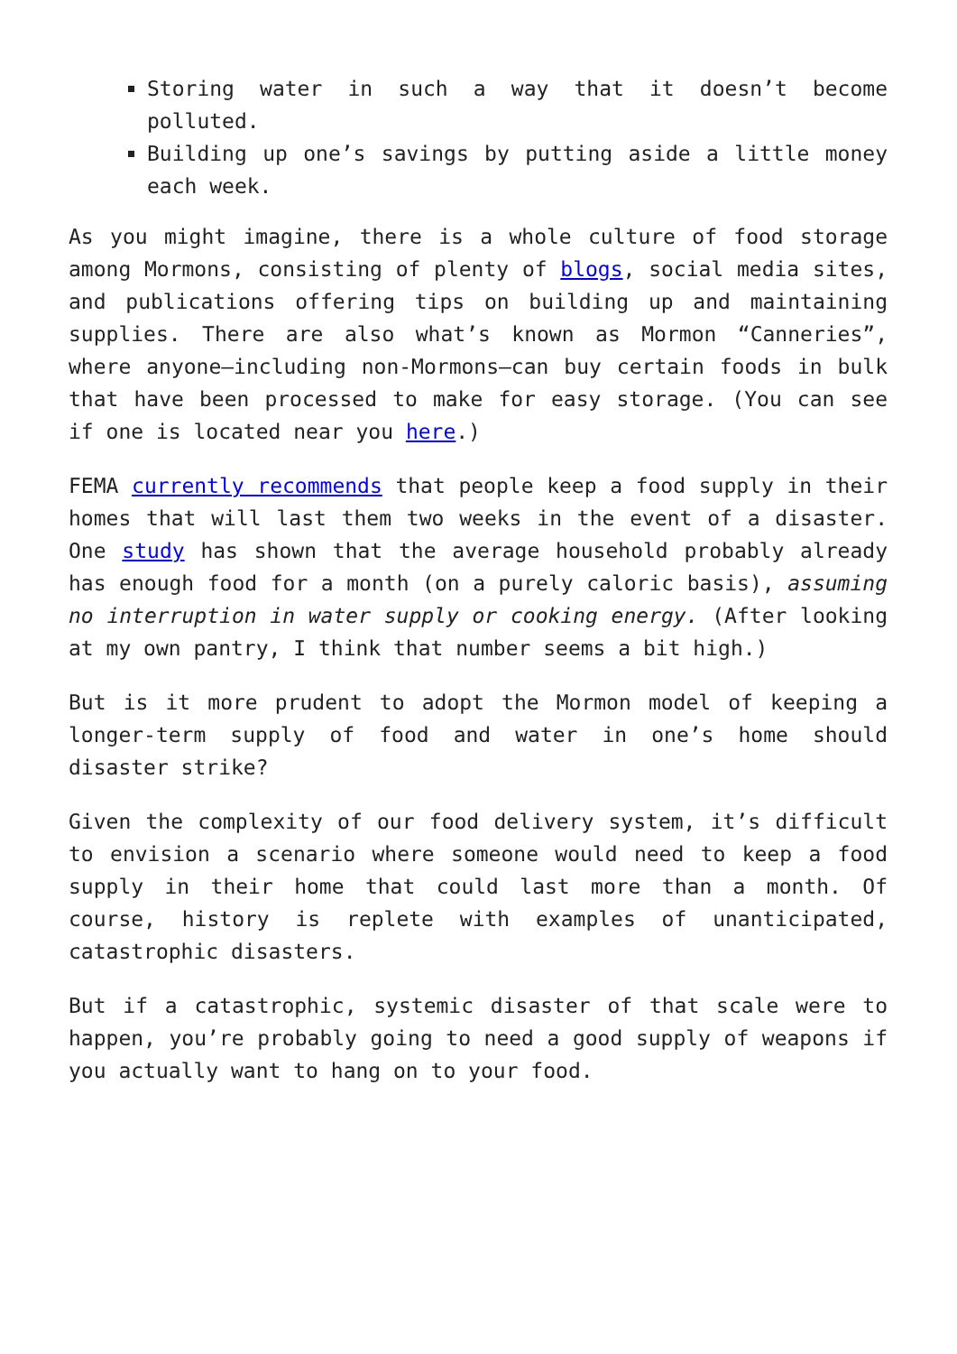Storing water in such a way that it doesn’t become polluted.
Building up one’s savings by putting aside a little money each week.
As you might imagine, there is a whole culture of food storage among Mormons, consisting of plenty of blogs, social media sites, and publications offering tips on building up and maintaining supplies. There are also what’s known as Mormon “Canneries”, where anyone—including non-Mormons—can buy certain foods in bulk that have been processed to make for easy storage. (You can see if one is located near you here.)
FEMA currently recommends that people keep a food supply in their homes that will last them two weeks in the event of a disaster. One study has shown that the average household probably already has enough food for a month (on a purely caloric basis), assuming no interruption in water supply or cooking energy. (After looking at my own pantry, I think that number seems a bit high.)
But is it more prudent to adopt the Mormon model of keeping a longer-term supply of food and water in one’s home should disaster strike?
Given the complexity of our food delivery system, it’s difficult to envision a scenario where someone would need to keep a food supply in their home that could last more than a month. Of course, history is replete with examples of unanticipated, catastrophic disasters.
But if a catastrophic, systemic disaster of that scale were to happen, you’re probably going to need a good supply of weapons if you actually want to hang on to your food.